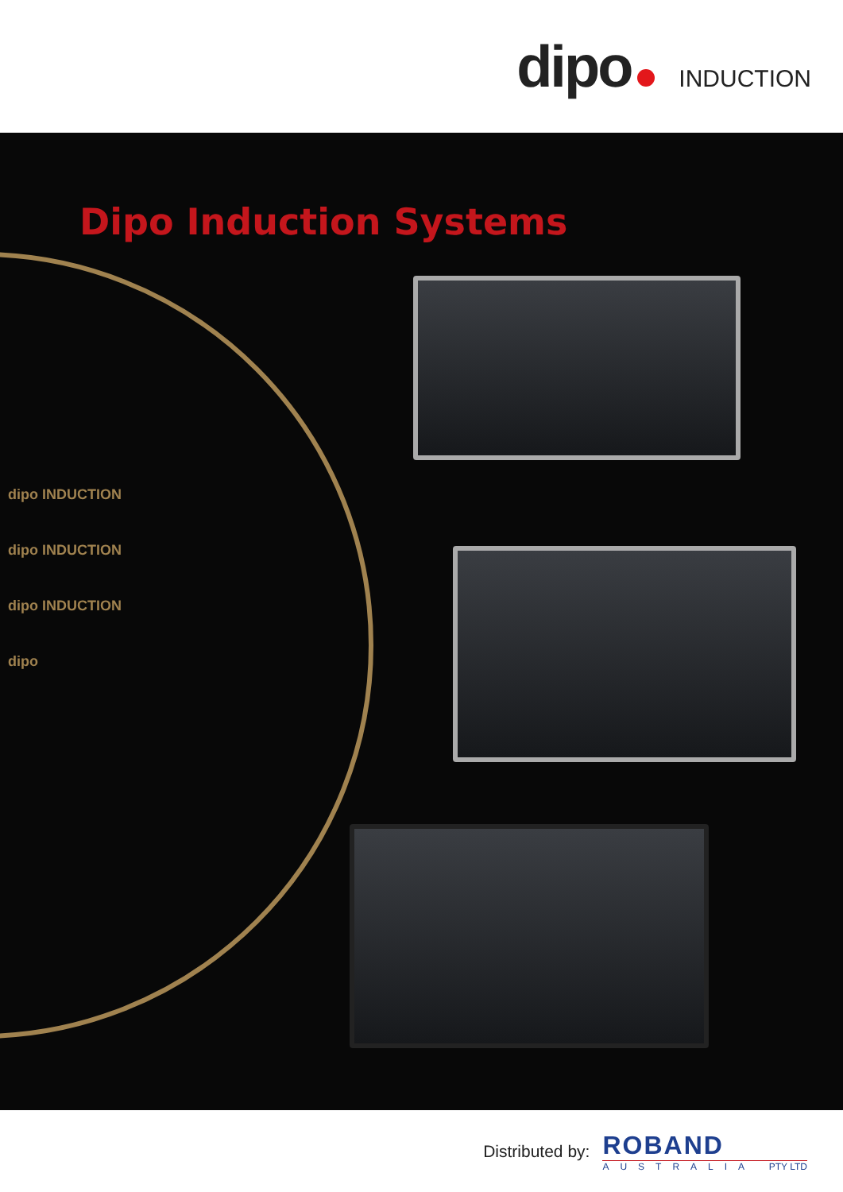dipo INDUCTION
Dipo Induction Systems
dipo INDUCTION
dipo INDUCTION
dipo INDUCTION
dipo
Distributed by:
ROBAND
AUSTRALIA PTY LTD